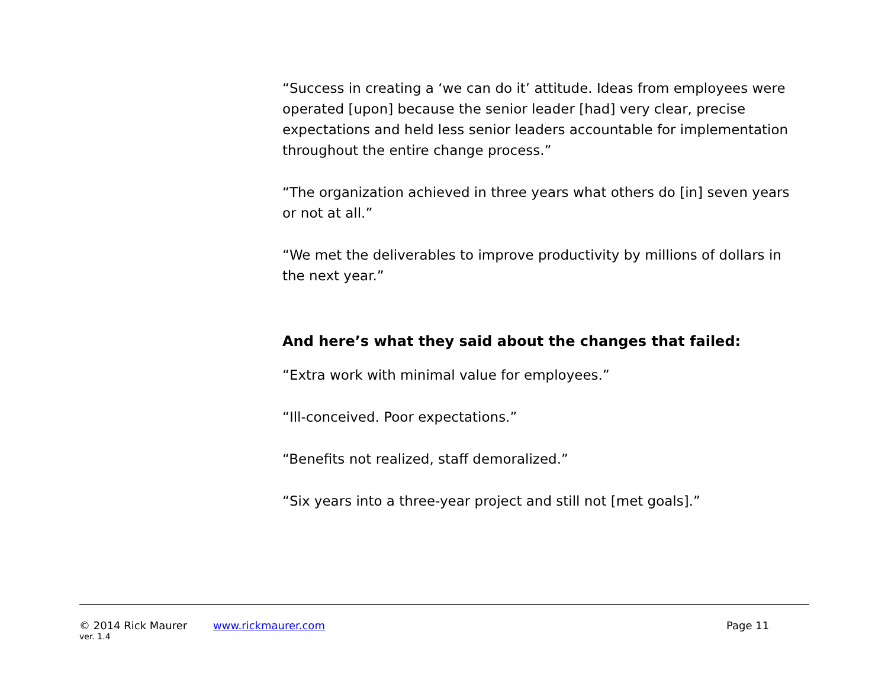“Success in creating a ‘we can do it’ attitude. Ideas from employees were operated [upon] because the senior leader [had] very clear, precise expectations and held less senior leaders accountable for implementation throughout the entire change process.”
“The organization achieved in three years what others do [in] seven years or not at all.”
“We met the deliverables to improve productivity by millions of dollars in the next year.”
And here’s what they said about the changes that failed:
“Extra work with minimal value for employees.”
“Ill-conceived. Poor expectations.”
“Benefits not realized, staff demoralized.”
“Six years into a three-year project and still not [met goals].”
© 2014 Rick Maurer www.rickmaurer.com Page 11
ver. 1.4